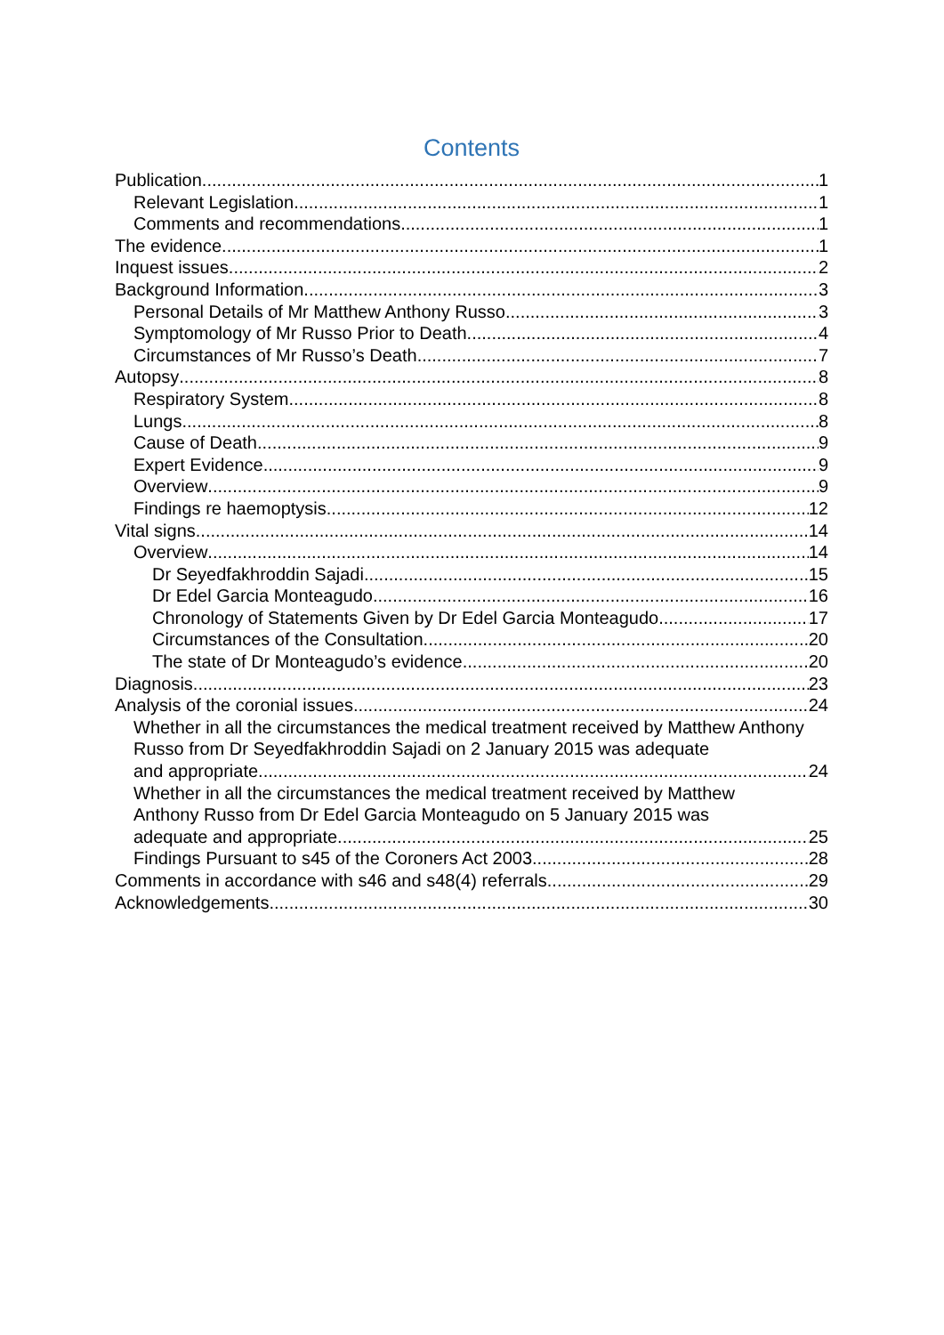Contents
Publication 1
Relevant Legislation 1
Comments and recommendations 1
The evidence 1
Inquest issues 2
Background Information 3
Personal Details of Mr Matthew Anthony Russo 3
Symptomology of Mr Russo Prior to Death 4
Circumstances of Mr Russo’s Death 7
Autopsy 8
Respiratory System 8
Lungs 8
Cause of Death 9
Expert Evidence 9
Overview 9
Findings re haemoptysis 12
Vital signs 14
Overview 14
Dr Seyedfakhroddin Sajadi 15
Dr Edel Garcia Monteagudo 16
Chronology of Statements Given by Dr Edel Garcia Monteagudo 17
Circumstances of the Consultation 20
The state of Dr Monteagudo’s evidence 20
Diagnosis 23
Analysis of the coronial issues 24
Whether in all the circumstances the medical treatment received by Matthew Anthony Russo from Dr Seyedfakhroddin Sajadi on 2 January 2015 was adequate
and appropriate 24
Whether in all the circumstances the medical treatment received by Matthew
Anthony Russo from Dr Edel Garcia Monteagudo on 5 January 2015 was
adequate and appropriate 25
Findings Pursuant to s45 of the Coroners Act 2003 28
Comments in accordance with s46 and s48(4) referrals 29
Acknowledgements 30